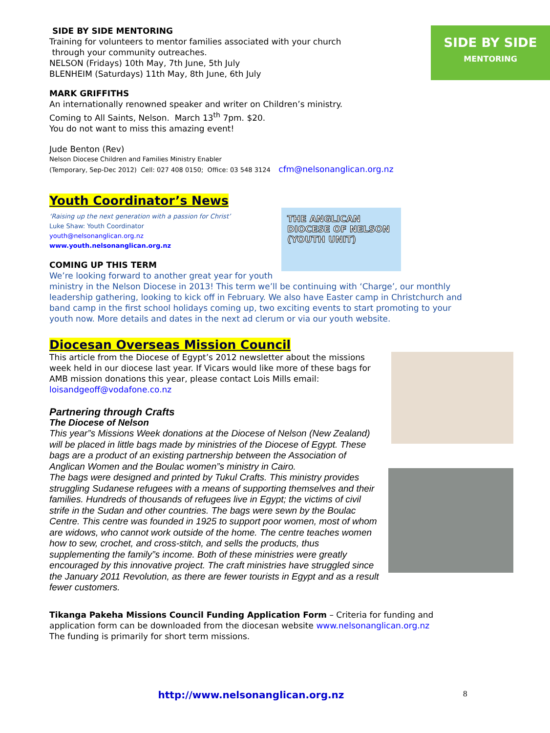SIDE BY SIDE
MENTORING
SIDE BY SIDE MENTORING
Training for volunteers to mentor families associated with your church
through your community outreaches.
NELSON (Fridays) 10th May, 7th June, 5th July
BLENHEIM (Saturdays) 11th May, 8th June, 6th July
MARK GRIFFITHS
An internationally renowned speaker and writer on Children’s ministry.
Coming to All Saints, Nelson. March 13<sup>th</sup> 7pm. $20.
You do not want to miss this amazing event!
Jude Benton (Rev)
Nelson Diocese Children and Families Ministry Enabler
(Temporary, Sep-Dec 2012) Cell: 027 408 0150; Office: 03 548 3124 cfm@nelsonanglican.org.nz
Youth Coordinator’s News
THE ANGLICAN DIOCESE OF NELSON (YOUTH UNIT)
‘Raising up the next generation with a passion for Christ’
Luke Shaw: Youth Coordinator
youth@nelsonanglican.org.nz
www.youth.nelsonanglican.org.nz
COMING UP THIS TERM
We’re looking forward to another great year for youth ministry in the Nelson Diocese in 2013! This term we’ll be continuing with ‘Charge’, our monthly leadership gathering, looking to kick off in February. We also have Easter camp in Christchurch and band camp in the first school holidays coming up, two exciting events to start promoting to your youth now. More details and dates in the next ad clerum or via our youth website.
Diocesan Overseas Mission Council
This article from the Diocese of Egypt’s 2012 newsletter about the missions week held in our diocese last year. If Vicars would like more of these bags for AMB mission donations this year, please contact Lois Mills email: loisandgeoff@vodafone.co.nz
Partnering through Crafts
The Diocese of Nelson
This year”s Missions Week donations at the Diocese of Nelson (New Zealand) will be placed in little bags made by ministries of the Diocese of Egypt. These bags are a product of an existing partnership between the Association of Anglican Women and the Boulac women”s ministry in Cairo.
The bags were designed and printed by Tukul Crafts. This ministry provides struggling Sudanese refugees with a means of supporting themselves and their families. Hundreds of thousands of refugees live in Egypt; the victims of civil strife in the Sudan and other countries. The bags were sewn by the Boulac Centre. This centre was founded in 1925 to support poor women, most of whom are widows, who cannot work outside of the home. The centre teaches women how to sew, crochet, and cross-stitch, and sells the products, thus supplementing the family”s income. Both of these ministries were greatly encouraged by this innovative project. The craft ministries have struggled since the January 2011 Revolution, as there are fewer tourists in Egypt and as a result fewer customers.
Tikanga Pakeha Missions Council Funding Application Form – Criteria for funding and application form can be downloaded from the diocesan website www.nelsonanglican.org.nz
The funding is primarily for short term missions.
http://www.nelsonanglican.org.nz
8